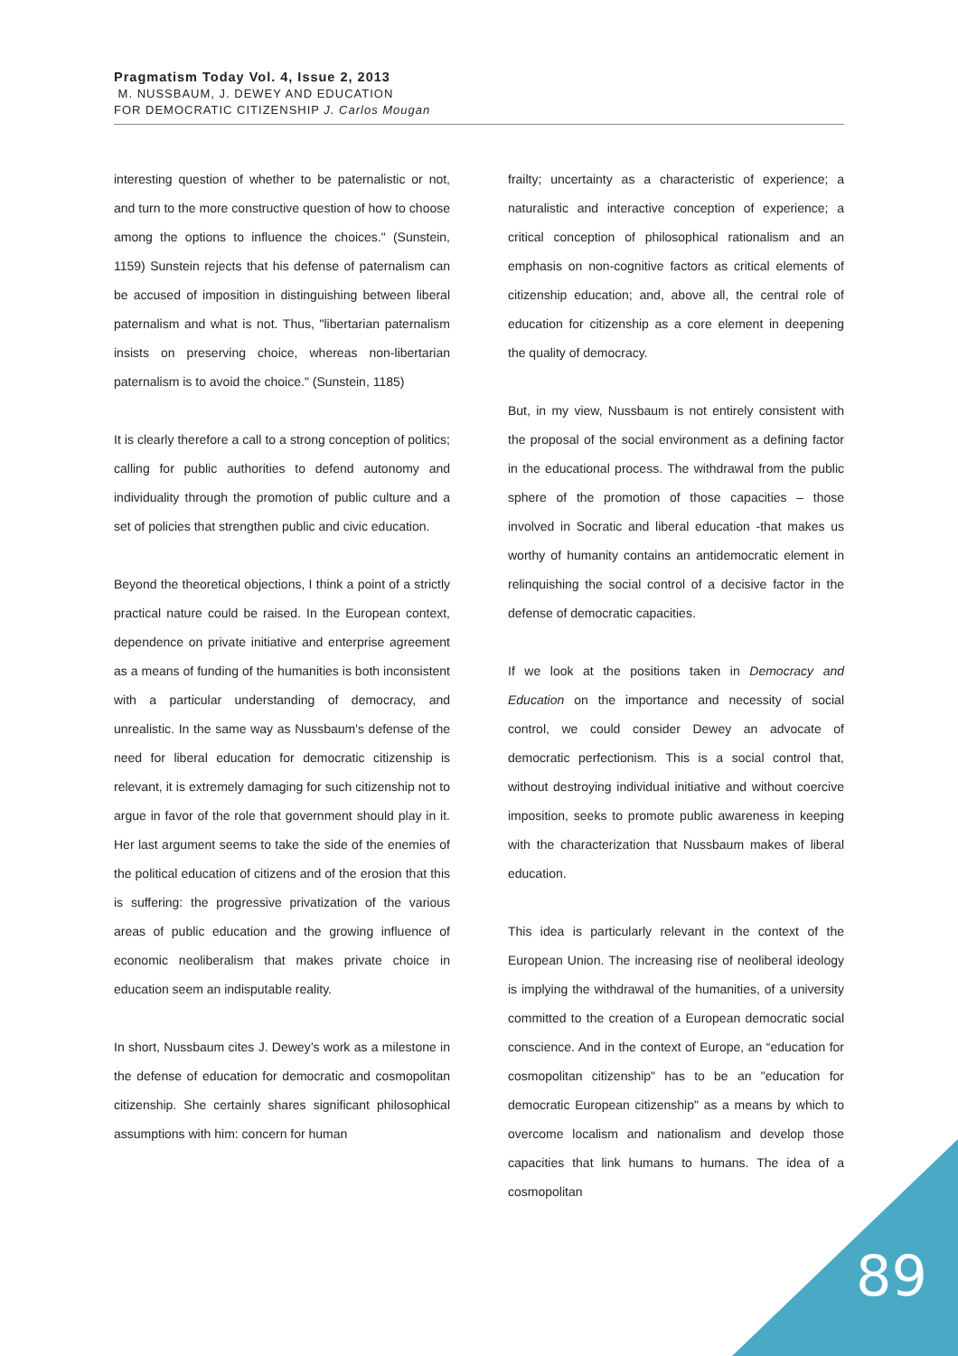Pragmatism Today Vol. 4, Issue 2, 2013
M. NUSSBAUM, J. DEWEY AND EDUCATION
FOR DEMOCRATIC CITIZENSHIP J. Carlos Mougan
interesting question of whether to be paternalistic or not, and turn to the more constructive question of how to choose among the options to influence the choices." (Sunstein, 1159) Sunstein rejects that his defense of paternalism can be accused of imposition in distinguishing between liberal paternalism and what is not. Thus, "libertarian paternalism insists on preserving choice, whereas non-libertarian paternalism is to avoid the choice." (Sunstein, 1185)
It is clearly therefore a call to a strong conception of politics; calling for public authorities to defend autonomy and individuality through the promotion of public culture and a set of policies that strengthen public and civic education.
Beyond the theoretical objections, I think a point of a strictly practical nature could be raised. In the European context, dependence on private initiative and enterprise agreement as a means of funding of the humanities is both inconsistent with a particular understanding of democracy, and unrealistic. In the same way as Nussbaum's defense of the need for liberal education for democratic citizenship is relevant, it is extremely damaging for such citizenship not to argue in favor of the role that government should play in it. Her last argument seems to take the side of the enemies of the political education of citizens and of the erosion that this is suffering: the progressive privatization of the various areas of public education and the growing influence of economic neoliberalism that makes private choice in education seem an indisputable reality.
In short, Nussbaum cites J. Dewey’s work as a milestone in the defense of education for democratic and cosmopolitan citizenship. She certainly shares significant philosophical assumptions with him: concern for human
frailty; uncertainty as a characteristic of experience; a naturalistic and interactive conception of experience; a critical conception of philosophical rationalism and an emphasis on non-cognitive factors as critical elements of citizenship education; and, above all, the central role of education for citizenship as a core element in deepening the quality of democracy.
But, in my view, Nussbaum is not entirely consistent with the proposal of the social environment as a defining factor in the educational process. The withdrawal from the public sphere of the promotion of those capacities – those involved in Socratic and liberal education -that makes us worthy of humanity contains an antidemocratic element in relinquishing the social control of a decisive factor in the defense of democratic capacities.
If we look at the positions taken in Democracy and Education on the importance and necessity of social control, we could consider Dewey an advocate of democratic perfectionism. This is a social control that, without destroying individual initiative and without coercive imposition, seeks to promote public awareness in keeping with the characterization that Nussbaum makes of liberal education.
This idea is particularly relevant in the context of the European Union. The increasing rise of neoliberal ideology is implying the withdrawal of the humanities, of a university committed to the creation of a European democratic social conscience. And in the context of Europe, an “education for cosmopolitan citizenship" has to be an "education for democratic European citizenship" as a means by which to overcome localism and nationalism and develop those capacities that link humans to humans. The idea of a cosmopolitan
89